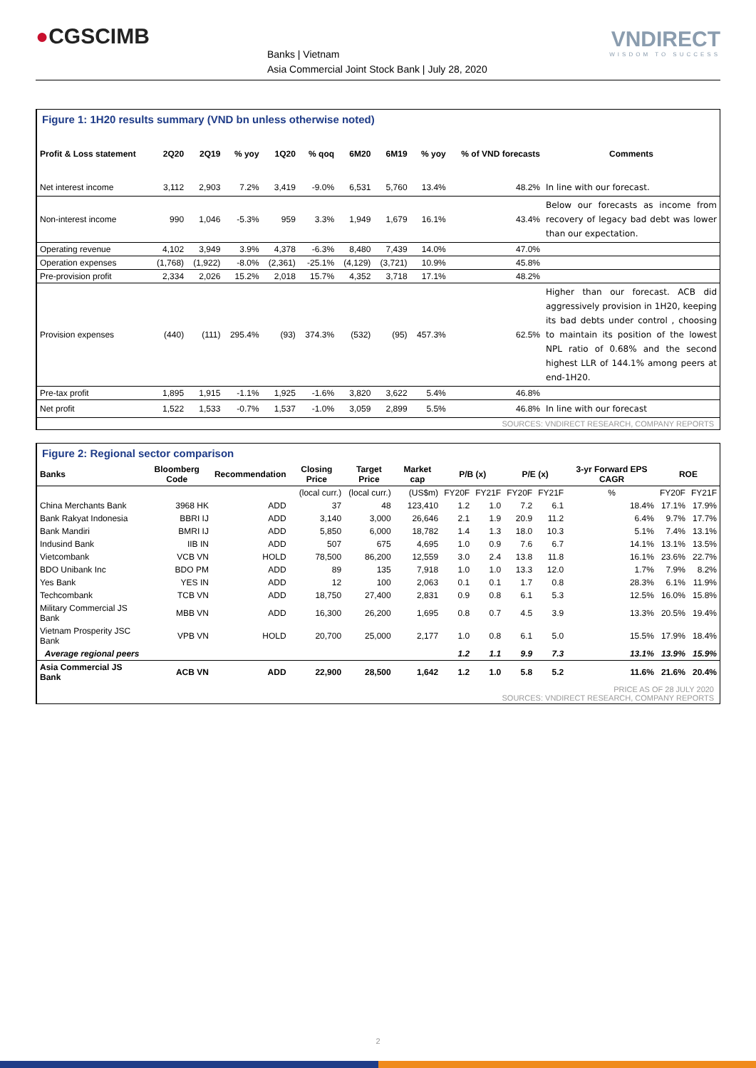●CGSCIMB
Banks | Vietnam
Asia Commercial Joint Stock Bank | July 28, 2020
VNDIRECT
WISDOM TO SUCCESS
Figure 1: 1H20 results summary (VND bn unless otherwise noted)
| Profit & Loss statement | 2Q20 | 2Q19 | % yoy | 1Q20 | % qoq | 6M20 | 6M19 | % yoy | % of VND forecasts | Comments |
| --- | --- | --- | --- | --- | --- | --- | --- | --- | --- | --- |
| Net interest income | 3,112 | 2,903 | 7.2% | 3,419 | -9.0% | 6,531 | 5,760 | 13.4% | 48.2% | In line with our forecast. |
| Non-interest income | 990 | 1,046 | -5.3% | 959 | 3.3% | 1,949 | 1,679 | 16.1% | 43.4% | Below our forecasts as income from recovery of legacy bad debt was lower than our expectation. |
| Operating revenue | 4,102 | 3,949 | 3.9% | 4,378 | -6.3% | 8,480 | 7,439 | 14.0% | 47.0% | |
| Operation expenses | (1,768) | (1,922) | -8.0% | (2,361) | -25.1% | (4,129) | (3,721) | 10.9% | 45.8% | |
| Pre-provision profit | 2,334 | 2,026 | 15.2% | 2,018 | 15.7% | 4,352 | 3,718 | 17.1% | 48.2% | |
| Provision expenses | (440) | (111) | 295.4% | (93) | 374.3% | (532) | (95) | 457.3% | 62.5% | Higher than our forecast. ACB did aggressively provision in 1H20, keeping its bad debts under control , choosing to maintain its position of the lowest NPL ratio of 0.68% and the second highest LLR of 144.1% among peers at end-1H20. |
| Pre-tax profit | 1,895 | 1,915 | -1.1% | 1,925 | -1.6% | 3,820 | 3,622 | 5.4% | 46.8% | |
| Net profit | 1,522 | 1,533 | -0.7% | 1,537 | -1.0% | 3,059 | 2,899 | 5.5% | 46.8% | In line with our forecast |
SOURCES: VNDIRECT RESEARCH, COMPANY REPORTS
Figure 2: Regional sector comparison
| Banks | Bloomberg Code | Recommendation | Closing Price | Target Price | Market cap | P/B (x) | | P/E (x) | | 3-yr Forward EPS CAGR | ROE | |
| --- | --- | --- | --- | --- | --- | --- | --- | --- | --- | --- | --- | --- |
| | | | (local curr.) | (local curr.) | (US$m) | FY20F | FY21F | FY20F | FY21F | % | FY20F | FY21F |
| China Merchants Bank | 3968 HK | ADD | 37 | 48 | 123,410 | 1.2 | 1.0 | 7.2 | 6.1 | 18.4% | 17.1% | 17.9% |
| Bank Rakyat Indonesia | BBRI IJ | ADD | 3,140 | 3,000 | 26,646 | 2.1 | 1.9 | 20.9 | 11.2 | 6.4% | 9.7% | 17.7% |
| Bank Mandiri | BMRI IJ | ADD | 5,850 | 6,000 | 18,782 | 1.4 | 1.3 | 18.0 | 10.3 | 5.1% | 7.4% | 13.1% |
| Indusind Bank | IIB IN | ADD | 507 | 675 | 4,695 | 1.0 | 0.9 | 7.6 | 6.7 | 14.1% | 13.1% | 13.5% |
| Vietcombank | VCB VN | HOLD | 78,500 | 86,200 | 12,559 | 3.0 | 2.4 | 13.8 | 11.8 | 16.1% | 23.6% | 22.7% |
| BDO Unibank Inc | BDO PM | ADD | 89 | 135 | 7,918 | 1.0 | 1.0 | 13.3 | 12.0 | 1.7% | 7.9% | 8.2% |
| Yes Bank | YES IN | ADD | 12 | 100 | 2,063 | 0.1 | 0.1 | 1.7 | 0.8 | 28.3% | 6.1% | 11.9% |
| Techcombank | TCB VN | ADD | 18,750 | 27,400 | 2,831 | 0.9 | 0.8 | 6.1 | 5.3 | 12.5% | 16.0% | 15.8% |
| Military Commercial JS Bank | MBB VN | ADD | 16,300 | 26,200 | 1,695 | 0.8 | 0.7 | 4.5 | 3.9 | 13.3% | 20.5% | 19.4% |
| Vietnam Prosperity JSC Bank | VPB VN | HOLD | 20,700 | 25,000 | 2,177 | 1.0 | 0.8 | 6.1 | 5.0 | 15.5% | 17.9% | 18.4% |
| Average regional peers | | | | | | 1.2 | 1.1 | 9.9 | 7.3 | 13.1% | 13.9% | 15.9% |
| Asia Commercial JS Bank | ACB VN | ADD | 22,900 | 28,500 | 1,642 | 1.2 | 1.0 | 5.8 | 5.2 | 11.6% | 21.6% | 20.4% |
PRICE AS OF 28 JULY 2020
SOURCES: VNDIRECT RESEARCH, COMPANY REPORTS
2